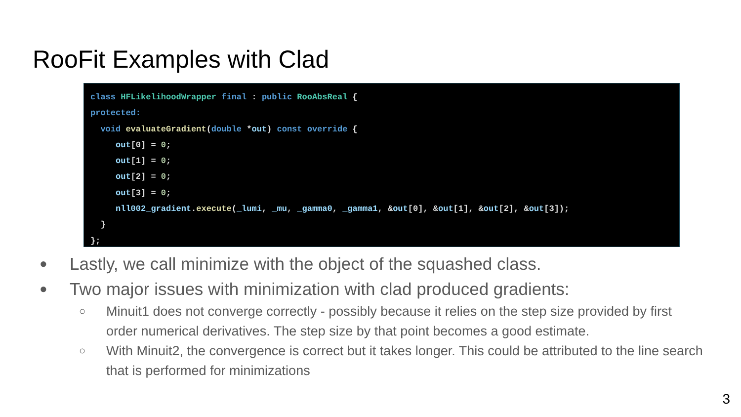RooFit Examples with Clad
class HFLikelihoodWrapper final : public RooAbsReal {
protected:
  void evaluateGradient(double *out) const override {
     out[0] = 0;
     out[1] = 0;
     out[2] = 0;
     out[3] = 0;
     nll002_gradient.execute(_lumi, _mu, _gamma0, _gamma1, &out[0], &out[1], &out[2], &out[3]);
  }
};
● Lastly, we call minimize with the object of the squashed class.
● Two major issues with minimization with clad produced gradients:
○ Minuit1 does not converge correctly - possibly because it relies on the step size provided by first order numerical derivatives. The step size by that point becomes a good estimate.
○ With Minuit2, the convergence is correct but it takes longer. This could be attributed to the line search that is performed for minimizations
3